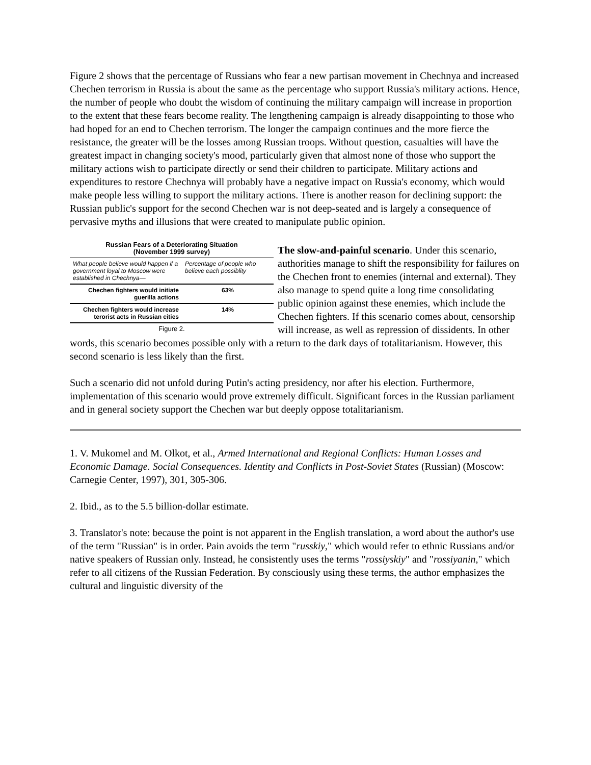Figure 2 shows that the percentage of Russians who fear a new partisan movement in Chechnya and increased Chechen terrorism in Russia is about the same as the percentage who support Russia's military actions. Hence, the number of people who doubt the wisdom of continuing the military campaign will increase in proportion to the extent that these fears become reality. The lengthening campaign is already disappointing to those who had hoped for an end to Chechen terrorism. The longer the campaign continues and the more fierce the resistance, the greater will be the losses among Russian troops. Without question, casualties will have the greatest impact in changing society's mood, particularly given that almost none of those who support the military actions wish to participate directly or send their children to participate. Military actions and expenditures to restore Chechnya will probably have a negative impact on Russia's economy, which would make people less willing to support the military actions. There is another reason for declining support: the Russian public's support for the second Chechen war is not deep-seated and is largely a consequence of pervasive myths and illusions that were created to manipulate public opinion.
Russian Fears of a Deteriorating Situation
(November 1999 survey)
| What people believe would happen if a government loyal to Moscow were established in Chechnya— | Percentage of people who believe each possiblity |
| --- | --- |
| Chechen fighters would initiate guerilla actions | 63% |
| Chechen fighters would increase terorist acts in Russian cities | 14% |
Figure 2.
The slow-and-painful scenario. Under this scenario, authorities manage to shift the responsibility for failures on the Chechen front to enemies (internal and external). They also manage to spend quite a long time consolidating public opinion against these enemies, which include the Chechen fighters. If this scenario comes about, censorship will increase, as well as repression of dissidents. In other words, this scenario becomes possible only with a return to the dark days of totalitarianism. However, this second scenario is less likely than the first.
Such a scenario did not unfold during Putin's acting presidency, nor after his election. Furthermore, implementation of this scenario would prove extremely difficult. Significant forces in the Russian parliament and in general society support the Chechen war but deeply oppose totalitarianism.
1. V. Mukomel and M. Olkot, et al., Armed International and Regional Conflicts: Human Losses and Economic Damage. Social Consequences. Identity and Conflicts in Post-Soviet States (Russian) (Moscow: Carnegie Center, 1997), 301, 305-306.
2. Ibid., as to the 5.5 billion-dollar estimate.
3. Translator's note: because the point is not apparent in the English translation, a word about the author's use of the term "Russian" is in order. Pain avoids the term "russkiy," which would refer to ethnic Russians and/or native speakers of Russian only. Instead, he consistently uses the terms "rossiyskiy" and "rossiyanin," which refer to all citizens of the Russian Federation. By consciously using these terms, the author emphasizes the cultural and linguistic diversity of the